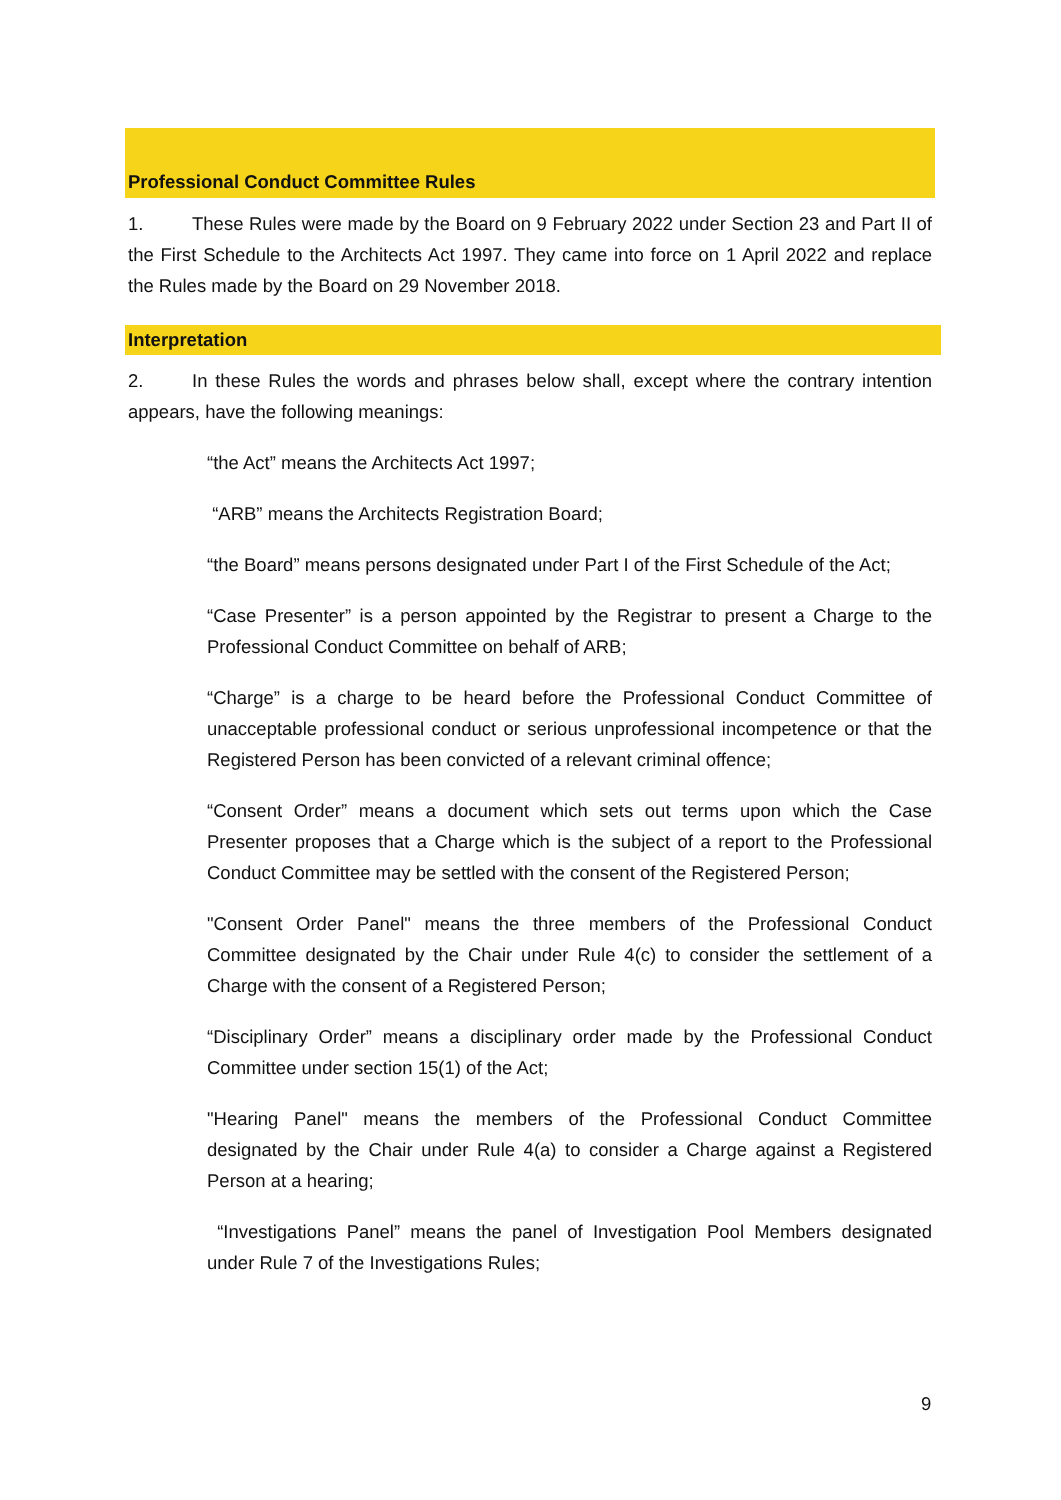Professional Conduct Committee Rules
1. These Rules were made by the Board on 9 February 2022 under Section 23 and Part II of the First Schedule to the Architects Act 1997. They came into force on 1 April 2022 and replace the Rules made by the Board on 29 November 2018.
Interpretation
2. In these Rules the words and phrases below shall, except where the contrary intention appears, have the following meanings:
“the Act” means the Architects Act 1997;
“ARB” means the Architects Registration Board;
“the Board” means persons designated under Part I of the First Schedule of the Act;
“Case Presenter” is a person appointed by the Registrar to present a Charge to the Professional Conduct Committee on behalf of ARB;
“Charge” is a charge to be heard before the Professional Conduct Committee of unacceptable professional conduct or serious unprofessional incompetence or that the Registered Person has been convicted of a relevant criminal offence;
“Consent Order” means a document which sets out terms upon which the Case Presenter proposes that a Charge which is the subject of a report to the Professional Conduct Committee may be settled with the consent of the Registered Person;
"Consent Order Panel" means the three members of the Professional Conduct Committee designated by the Chair under Rule 4(c) to consider the settlement of a Charge with the consent of a Registered Person;
“Disciplinary Order” means a disciplinary order made by the Professional Conduct Committee under section 15(1) of the Act;
"Hearing Panel" means the members of the Professional Conduct Committee designated by the Chair under Rule 4(a) to consider a Charge against a Registered Person at a hearing;
“Investigations Panel” means the panel of Investigation Pool Members designated under Rule 7 of the Investigations Rules;
9